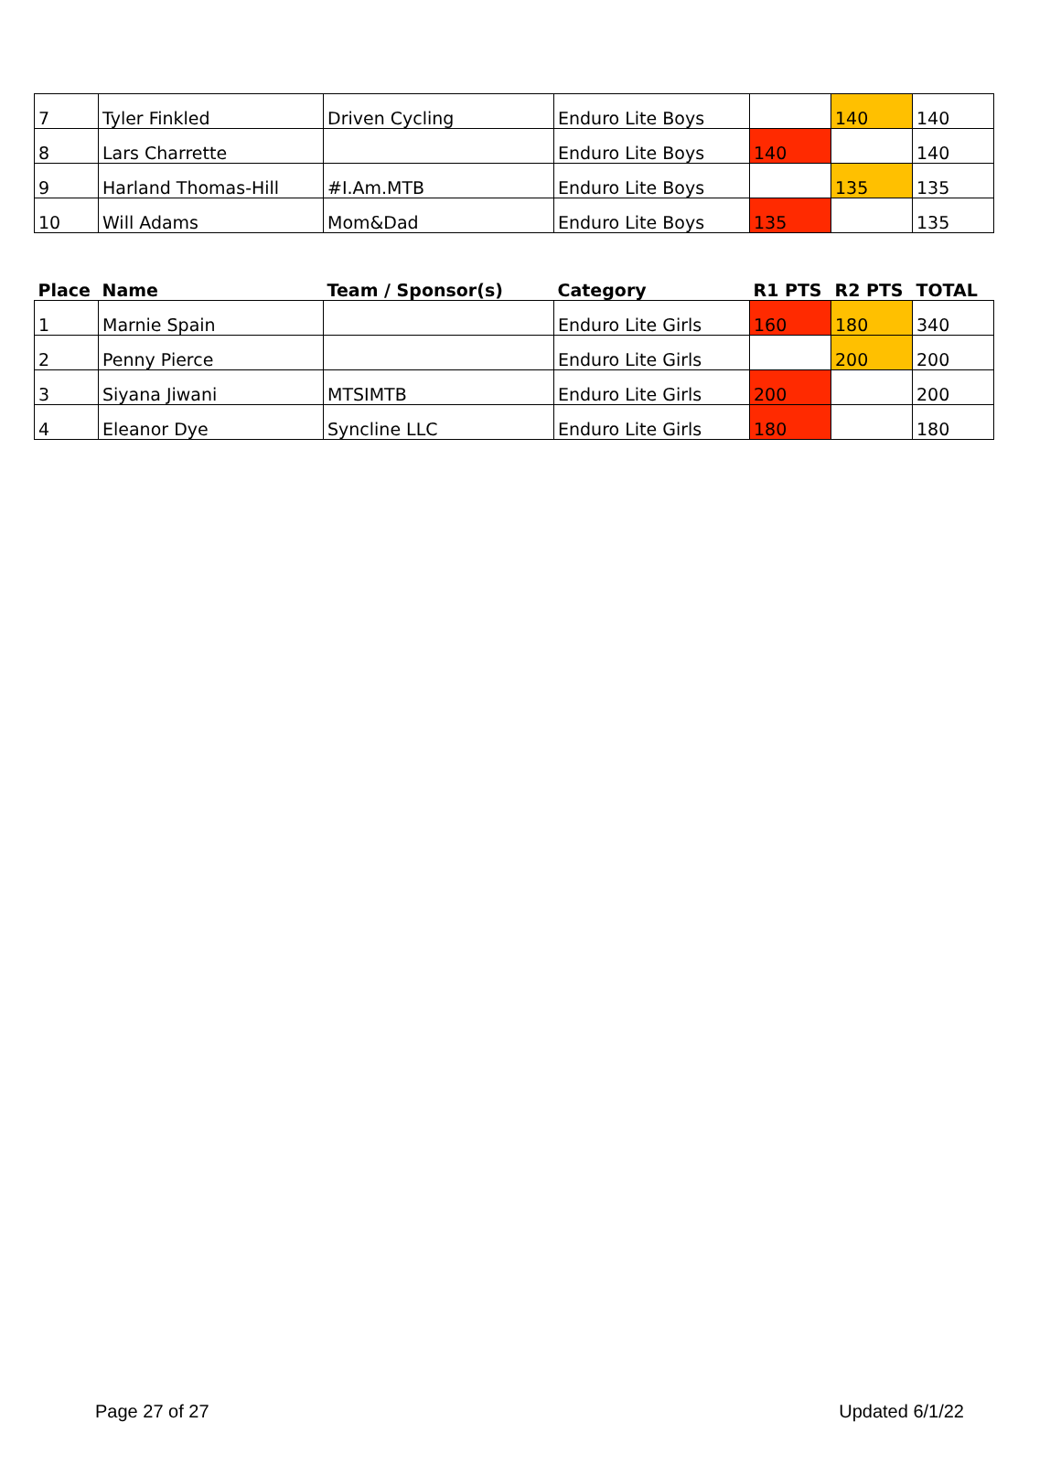| 7 | Tyler Finkled | Driven Cycling | Enduro Lite Boys | | 140 | 140 |
| 8 | Lars Charrette | | Enduro Lite Boys | 140 | | 140 |
| 9 | Harland Thomas-Hill | #I.Am.MTB | Enduro Lite Boys | | 135 | 135 |
| 10 | Will Adams | Mom&Dad | Enduro Lite Boys | 135 | | 135 |
| Place | Name | Team / Sponsor(s) | Category | R1 PTS | R2 PTS | TOTAL |
| --- | --- | --- | --- | --- | --- | --- |
| 1 | Marnie Spain | | Enduro Lite Girls | 160 | 180 | 340 |
| 2 | Penny Pierce | | Enduro Lite Girls | | 200 | 200 |
| 3 | Siyana Jiwani | MTSIMTB | Enduro Lite Girls | 200 | | 200 |
| 4 | Eleanor Dye | Syncline LLC | Enduro Lite Girls | 180 | | 180 |
Page 27 of 27 Updated 6/1/22